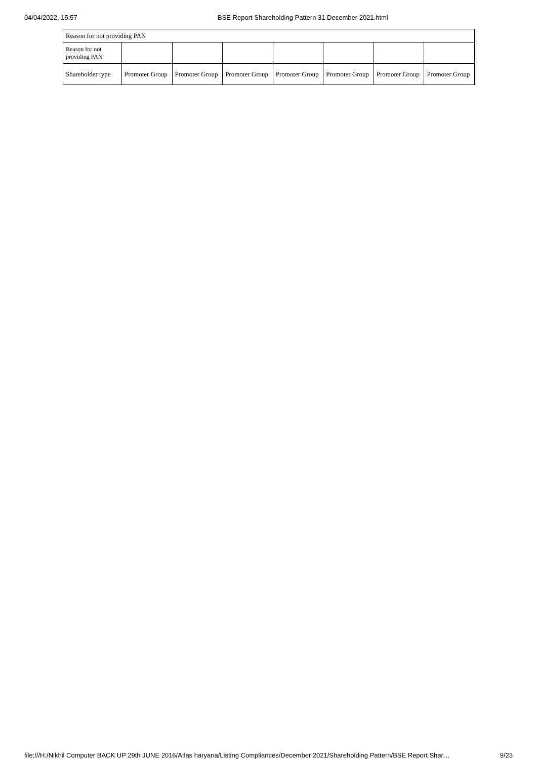04/04/2022, 15:57 BSE Report Shareholding Pattern 31 December 2021.html
| Reason for not providing PAN | | | | | | | |
| Reason for not providing PAN | | | | | | | |
| Shareholder type | Promoter Group | Promoter Group | Promoter Group | Promoter Group | Promoter Group | Promoter Group | Promoter Group |
file:///H:/Nikhil Computer BACK UP 29th JUNE 2016/Atlas haryana/Listing Compliances/December 2021/Shareholding Pattern/BSE Report Shar… 9/23